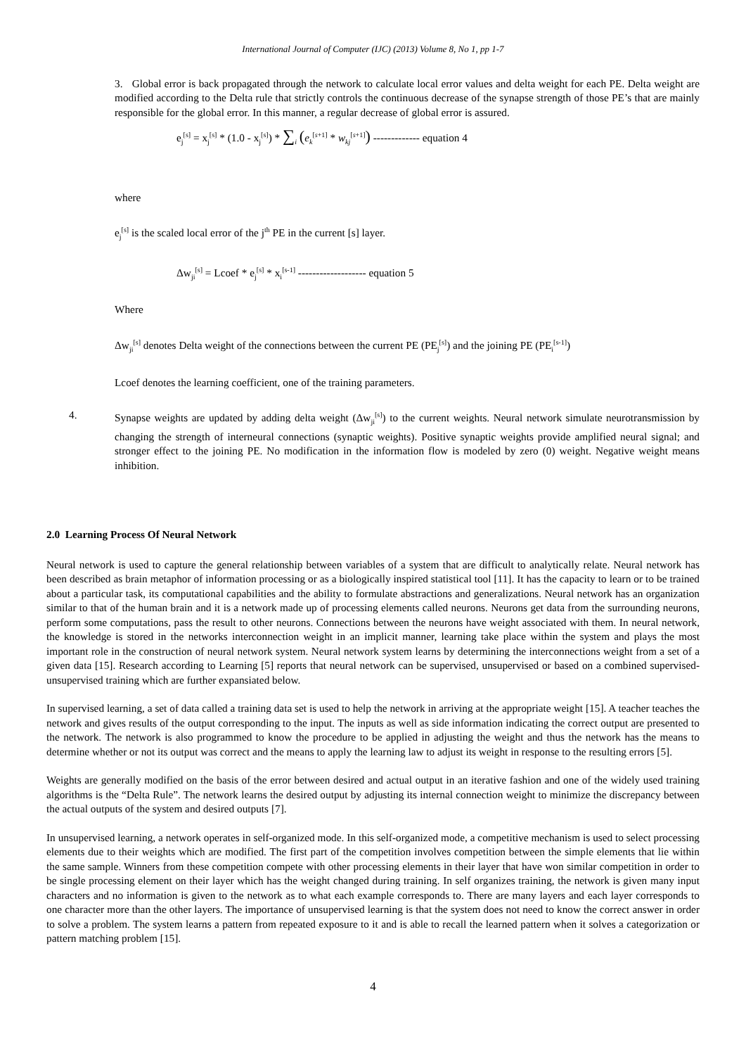International Journal of Computer (IJC) (2013) Volume 8, No 1, pp 1-7
3. Global error is back propagated through the network to calculate local error values and delta weight for each PE. Delta weight are modified according to the Delta rule that strictly controls the continuous decrease of the synapse strength of those PE’s that are mainly responsible for the global error. In this manner, a regular decrease of global error is assured.
e<sub>j</sub><sup>[s]</sup> = x<sub>j</sub><sup>[s]</sup> * (1.0 - x<sub>j</sub><sup>[s]</sup>) * ∑<sub>i</sub> (e<sub>k</sub><sup>[s+1]</sup> * w<sub>kj</sub><sup>[s+1]</sup>) ------------- equation 4
where
e<sub>j</sub><sup>[s]</sup> is the scaled local error of the j<sup>th</sup> PE in the current [s] layer.
Δw<sub>ji</sub><sup>[s]</sup> = Lcoef * e<sub>j</sub><sup>[s]</sup> * x<sub>i</sub><sup>[s-1]</sup> ------------------- equation 5
Where
Δw<sub>ji</sub><sup>[s]</sup> denotes Delta weight of the connections between the current PE (PE<sub>j</sub><sup>[s]</sup>) and the joining PE (PE<sub>i</sub><sup>[s-1]</sup>)
Lcoef denotes the learning coefficient, one of the training parameters.
4. Synapse weights are updated by adding delta weight (Δw<sub>ji</sub><sup>[s]</sup>) to the current weights. Neural network simulate neurotransmission by changing the strength of interneural connections (synaptic weights). Positive synaptic weights provide amplified neural signal; and stronger effect to the joining PE. No modification in the information flow is modeled by zero (0) weight. Negative weight means inhibition.
2.0 Learning Process Of Neural Network
Neural network is used to capture the general relationship between variables of a system that are difficult to analytically relate. Neural network has been described as brain metaphor of information processing or as a biologically inspired statistical tool [11]. It has the capacity to learn or to be trained about a particular task, its computational capabilities and the ability to formulate abstractions and generalizations. Neural network has an organization similar to that of the human brain and it is a network made up of processing elements called neurons. Neurons get data from the surrounding neurons, perform some computations, pass the result to other neurons. Connections between the neurons have weight associated with them. In neural network, the knowledge is stored in the networks interconnection weight in an implicit manner, learning take place within the system and plays the most important role in the construction of neural network system. Neural network system learns by determining the interconnections weight from a set of a given data [15]. Research according to Learning [5] reports that neural network can be supervised, unsupervised or based on a combined supervised-unsupervised training which are further expansiated below.
In supervised learning, a set of data called a training data set is used to help the network in arriving at the appropriate weight [15]. A teacher teaches the network and gives results of the output corresponding to the input. The inputs as well as side information indicating the correct output are presented to the network. The network is also programmed to know the procedure to be applied in adjusting the weight and thus the network has the means to determine whether or not its output was correct and the means to apply the learning law to adjust its weight in response to the resulting errors [5].
Weights are generally modified on the basis of the error between desired and actual output in an iterative fashion and one of the widely used training algorithms is the “Delta Rule”. The network learns the desired output by adjusting its internal connection weight to minimize the discrepancy between the actual outputs of the system and desired outputs [7].
In unsupervised learning, a network operates in self-organized mode. In this self-organized mode, a competitive mechanism is used to select processing elements due to their weights which are modified. The first part of the competition involves competition between the simple elements that lie within the same sample. Winners from these competition compete with other processing elements in their layer that have won similar competition in order to be single processing element on their layer which has the weight changed during training. In self organizes training, the network is given many input characters and no information is given to the network as to what each example corresponds to. There are many layers and each layer corresponds to one character more than the other layers. The importance of unsupervised learning is that the system does not need to know the correct answer in order to solve a problem. The system learns a pattern from repeated exposure to it and is able to recall the learned pattern when it solves a categorization or pattern matching problem [15].
4